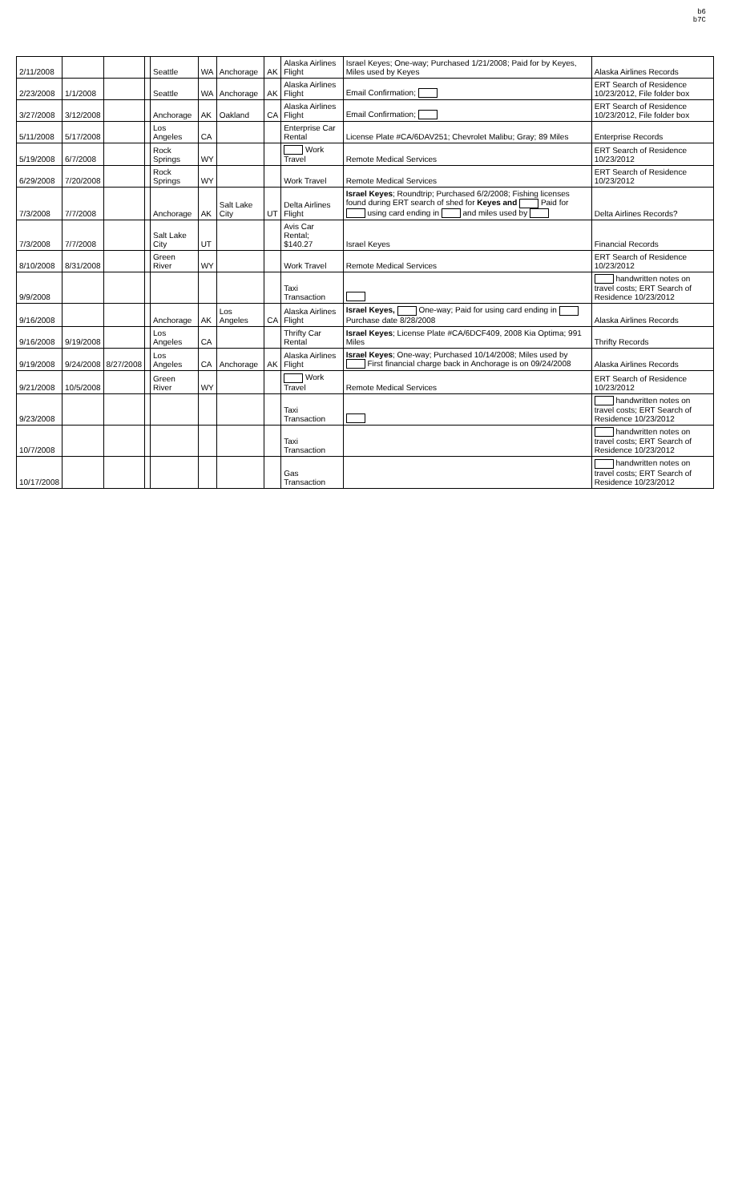b6
b7C
| 2/11/2008 | | | | Seattle | WA | Anchorage | AK | Alaska Airlines Flight | Israel Keyes; One-way; Purchased 1/21/2008; Paid for by Keyes, Miles used by Keyes | Alaska Airlines Records |
| 2/23/2008 | 1/1/2008 | | | Seattle | WA | Anchorage | AK | Alaska Airlines Flight | Email Confirmation; | ERT Search of Residence 10/23/2012, File folder box |
| 3/27/2008 | 3/12/2008 | | | Anchorage | AK | Oakland | CA | Alaska Airlines Flight | Email Confirmation; | ERT Search of Residence 10/23/2012, File folder box |
| 5/11/2008 | 5/17/2008 | | | Los Angeles | CA | | | Enterprise Car Rental | License Plate #CA/6DAV251; Chevrolet Malibu; Gray; 89 Miles | Enterprise Records |
| 5/19/2008 | 6/7/2008 | | | Rock Springs | WY | | | Work Travel | Remote Medical Services | ERT Search of Residence 10/23/2012 |
| 6/29/2008 | 7/20/2008 | | | Rock Springs | WY | | | Work Travel | Remote Medical Services | ERT Search of Residence 10/23/2012 |
| 7/3/2008 | 7/7/2008 | | | Anchorage | AK | Salt Lake City | UT | Delta Airlines Flight | Israel Keyes ; Roundtrip; Purchased 6/2/2008; Fishing licenses found during ERT search of shed for Keyes and Paid for using card ending in and miles used by | Delta Airlines Records? |
| 7/3/2008 | 7/7/2008 | | | Salt Lake City | UT | | | Avis Car Rental; $140.27 | Israel Keyes | Financial Records |
| 8/10/2008 | 8/31/2008 | | | Green River | WY | | | Work Travel | Remote Medical Services | ERT Search of Residence 10/23/2012 |
| 9/9/2008 | | | | | | | | Taxi Transaction | | handwritten notes on travel costs; ERT Search of Residence 10/23/2012 |
| 9/16/2008 | | | | Anchorage | AK | Los Angeles | CA | Alaska Airlines Flight | Israel Keyes, One-way; Paid for using card ending in Purchase date 8/28/2008 | Alaska Airlines Records |
| 9/16/2008 | 9/19/2008 | | | Los Angeles | CA | | | Thrifty Car Rental | Israel Keyes ; License Plate #CA/6DCF409, 2008 Kia Optima; 991 Miles | Thrifty Records |
| 9/19/2008 | 9/24/2008 | 8/27/2008 | | Los Angeles | CA | Anchorage | AK | Alaska Airlines Flight | Israel Keyes ; One-way; Purchased 10/14/2008; Miles used by First financial charge back in Anchorage is on 09/24/2008 | Alaska Airlines Records |
| 9/21/2008 | 10/5/2008 | | | Green River | WY | | | Work Travel | Remote Medical Services | ERT Search of Residence 10/23/2012 |
| 9/23/2008 | | | | | | | | Taxi Transaction | | handwritten notes on travel costs; ERT Search of Residence 10/23/2012 |
| 10/7/2008 | | | | | | | | Taxi Transaction | | handwritten notes on travel costs; ERT Search of Residence 10/23/2012 |
| 10/17/2008 | | | | | | | | Gas Transaction | | handwritten notes on travel costs; ERT Search of Residence 10/23/2012 |